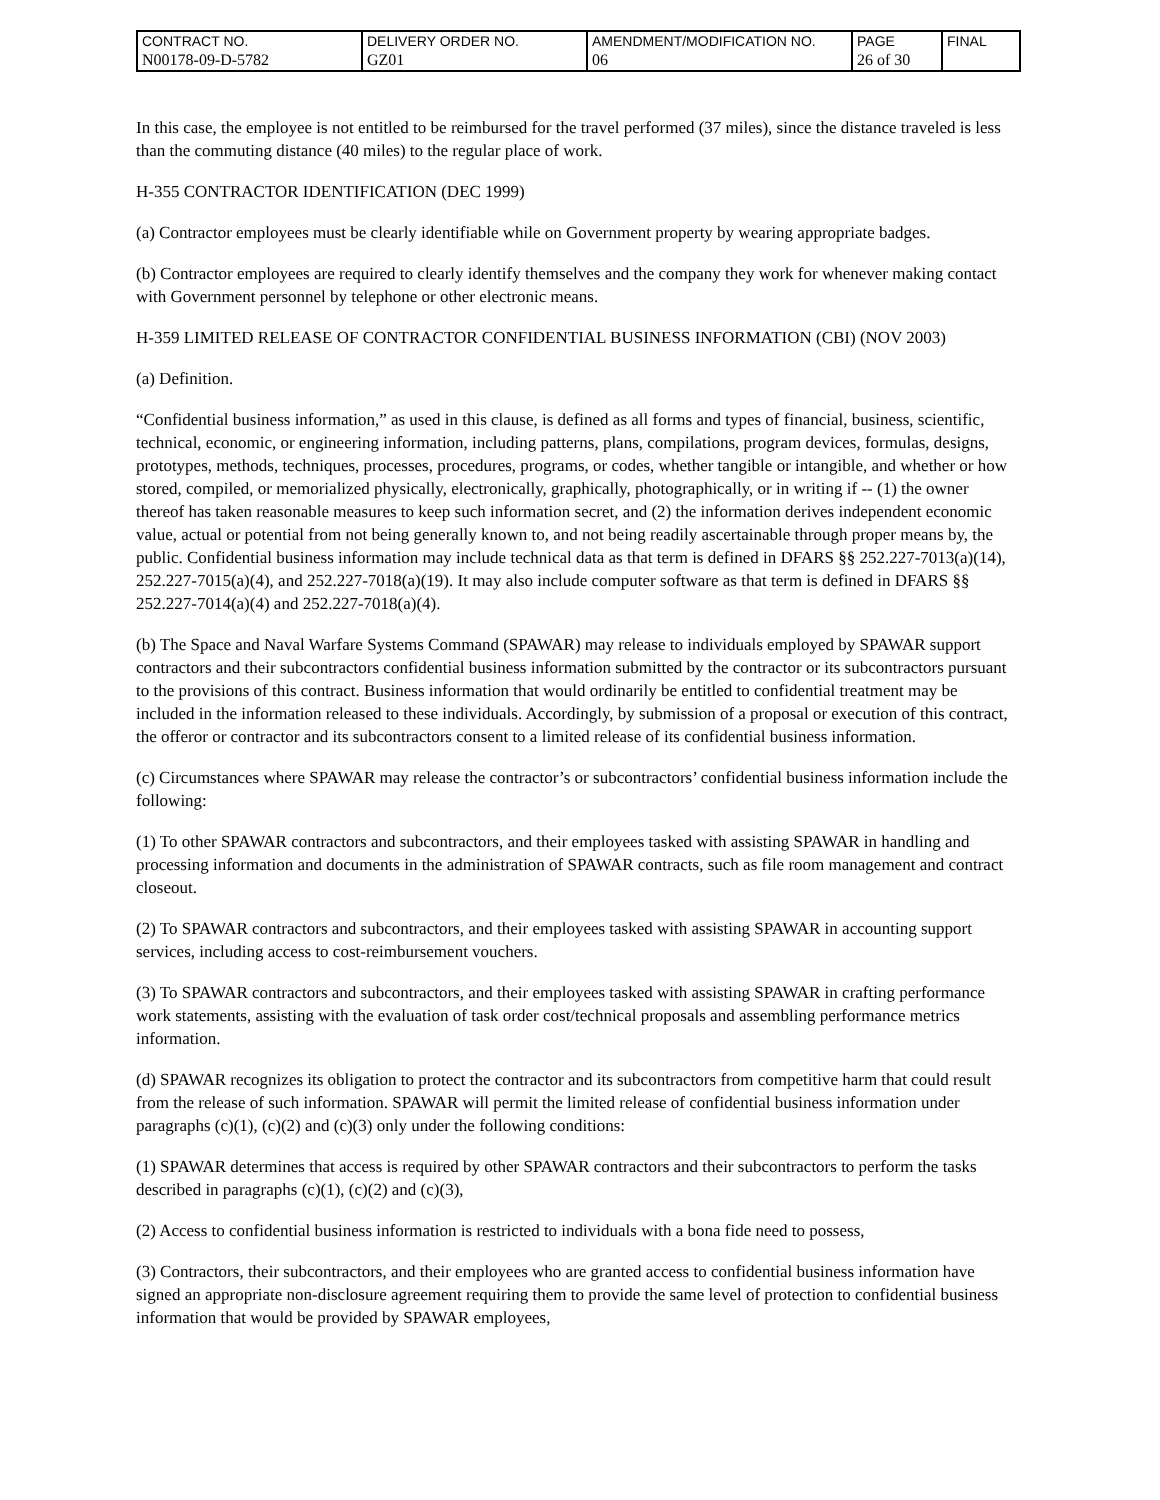| CONTRACT NO. | DELIVERY ORDER NO. | AMENDMENT/MODIFICATION NO. | PAGE | FINAL |
| N00178-09-D-5782 | GZ01 | 06 | 26 of 30 | |
In this case, the employee is not entitled to be reimbursed for the travel performed (37 miles), since the distance traveled is less than the commuting distance (40 miles) to the regular place of work.
H-355 CONTRACTOR IDENTIFICATION (DEC 1999)
(a) Contractor employees must be clearly identifiable while on Government property by wearing appropriate badges.
(b) Contractor employees are required to clearly identify themselves and the company they work for whenever making contact with Government personnel by telephone or other electronic means.
H-359 LIMITED RELEASE OF CONTRACTOR CONFIDENTIAL BUSINESS INFORMATION (CBI) (NOV 2003)
(a) Definition.
“Confidential business information,” as used in this clause, is defined as all forms and types of financial, business, scientific, technical, economic, or engineering information, including patterns, plans, compilations, program devices, formulas, designs, prototypes, methods, techniques, processes, procedures, programs, or codes, whether tangible or intangible, and whether or how stored, compiled, or memorialized physically, electronically, graphically, photographically, or in writing if -- (1) the owner thereof has taken reasonable measures to keep such information secret, and (2) the information derives independent economic value, actual or potential from not being generally known to, and not being readily ascertainable through proper means by, the public. Confidential business information may include technical data as that term is defined in DFARS §§ 252.227-7013(a)(14), 252.227-7015(a)(4), and 252.227-7018(a)(19). It may also include computer software as that term is defined in DFARS §§ 252.227-7014(a)(4) and 252.227-7018(a)(4).
(b) The Space and Naval Warfare Systems Command (SPAWAR) may release to individuals employed by SPAWAR support contractors and their subcontractors confidential business information submitted by the contractor or its subcontractors pursuant to the provisions of this contract. Business information that would ordinarily be entitled to confidential treatment may be included in the information released to these individuals. Accordingly, by submission of a proposal or execution of this contract, the offeror or contractor and its subcontractors consent to a limited release of its confidential business information.
(c) Circumstances where SPAWAR may release the contractor’s or subcontractors’ confidential business information include the following:
(1) To other SPAWAR contractors and subcontractors, and their employees tasked with assisting SPAWAR in handling and processing information and documents in the administration of SPAWAR contracts, such as file room management and contract closeout.
(2) To SPAWAR contractors and subcontractors, and their employees tasked with assisting SPAWAR in accounting support services, including access to cost-reimbursement vouchers.
(3) To SPAWAR contractors and subcontractors, and their employees tasked with assisting SPAWAR in crafting performance work statements, assisting with the evaluation of task order cost/technical proposals and assembling performance metrics information.
(d) SPAWAR recognizes its obligation to protect the contractor and its subcontractors from competitive harm that could result from the release of such information. SPAWAR will permit the limited release of confidential business information under paragraphs (c)(1), (c)(2) and (c)(3) only under the following conditions:
(1) SPAWAR determines that access is required by other SPAWAR contractors and their subcontractors to perform the tasks described in paragraphs (c)(1), (c)(2) and (c)(3),
(2) Access to confidential business information is restricted to individuals with a bona fide need to possess,
(3) Contractors, their subcontractors, and their employees who are granted access to confidential business information have signed an appropriate non-disclosure agreement requiring them to provide the same level of protection to confidential business information that would be provided by SPAWAR employees,